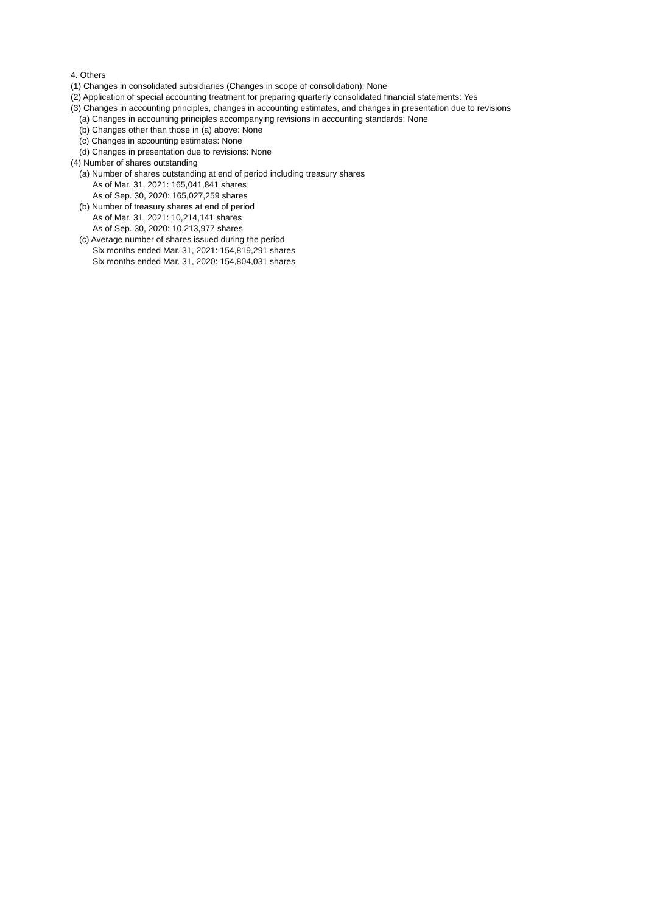4. Others
(1) Changes in consolidated subsidiaries (Changes in scope of consolidation): None
(2) Application of special accounting treatment for preparing quarterly consolidated financial statements: Yes
(3) Changes in accounting principles, changes in accounting estimates, and changes in presentation due to revisions
(a) Changes in accounting principles accompanying revisions in accounting standards: None
(b) Changes other than those in (a) above: None
(c) Changes in accounting estimates: None
(d) Changes in presentation due to revisions: None
(4) Number of shares outstanding
(a) Number of shares outstanding at end of period including treasury shares
As of Mar. 31, 2021: 165,041,841 shares
As of Sep. 30, 2020: 165,027,259 shares
(b) Number of treasury shares at end of period
As of Mar. 31, 2021: 10,214,141 shares
As of Sep. 30, 2020: 10,213,977 shares
(c) Average number of shares issued during the period
Six months ended Mar. 31, 2021: 154,819,291 shares
Six months ended Mar. 31, 2020: 154,804,031 shares